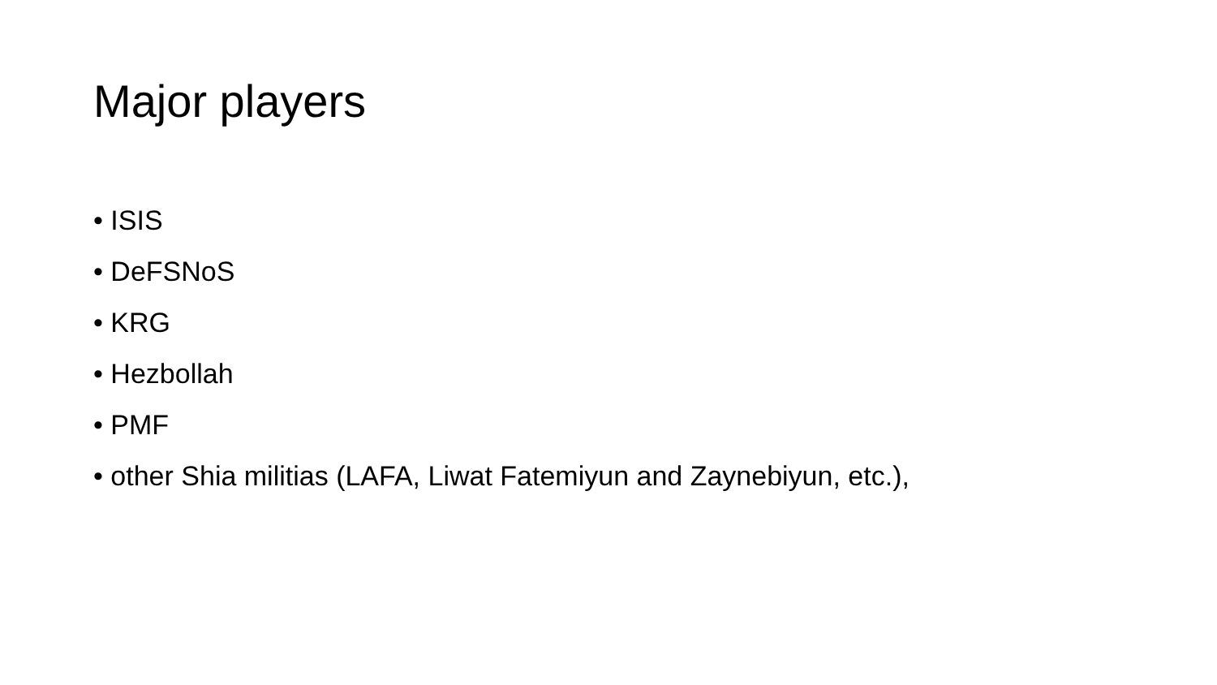Major players
• ISIS
• DeFSNoS
• KRG
• Hezbollah
• PMF
• other Shia militias (LAFA, Liwat Fatemiyun and Zaynebiyun, etc.),